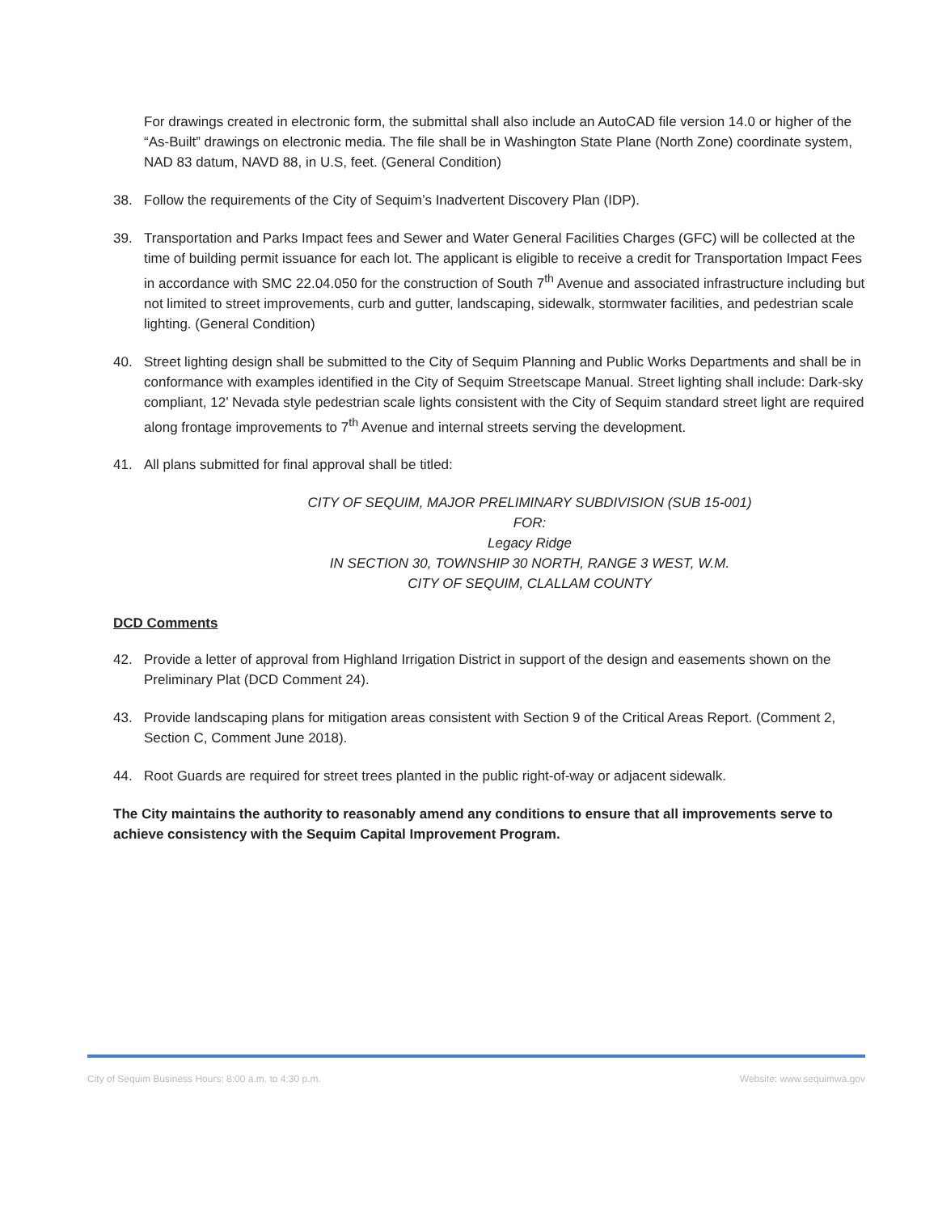For drawings created in electronic form, the submittal shall also include an AutoCAD file version 14.0 or higher of the “As-Built” drawings on electronic media. The file shall be in Washington State Plane (North Zone) coordinate system, NAD 83 datum, NAVD 88, in U.S, feet. (General Condition)
38. Follow the requirements of the City of Sequim’s Inadvertent Discovery Plan (IDP).
39. Transportation and Parks Impact fees and Sewer and Water General Facilities Charges (GFC) will be collected at the time of building permit issuance for each lot. The applicant is eligible to receive a credit for Transportation Impact Fees in accordance with SMC 22.04.050 for the construction of South 7<sup>th</sup> Avenue and associated infrastructure including but not limited to street improvements, curb and gutter, landscaping, sidewalk, stormwater facilities, and pedestrian scale lighting. (General Condition)
40. Street lighting design shall be submitted to the City of Sequim Planning and Public Works Departments and shall be in conformance with examples identified in the City of Sequim Streetscape Manual. Street lighting shall include: Dark-sky compliant, 12’ Nevada style pedestrian scale lights consistent with the City of Sequim standard street light are required along frontage improvements to 7<sup>th</sup> Avenue and internal streets serving the development.
41. All plans submitted for final approval shall be titled:
CITY OF SEQUIM, MAJOR PRELIMINARY SUBDIVISION (SUB 15-001)
FOR:
Legacy Ridge
IN SECTION 30, TOWNSHIP 30 NORTH, RANGE 3 WEST, W.M.
CITY OF SEQUIM, CLALLAM COUNTY
DCD Comments
42. Provide a letter of approval from Highland Irrigation District in support of the design and easements shown on the Preliminary Plat (DCD Comment 24).
43. Provide landscaping plans for mitigation areas consistent with Section 9 of the Critical Areas Report. (Comment 2, Section C, Comment June 2018).
44. Root Guards are required for street trees planted in the public right-of-way or adjacent sidewalk.
The City maintains the authority to reasonably amend any conditions to ensure that all improvements serve to achieve consistency with the Sequim Capital Improvement Program.
City of Sequim Business Hours: 8:00 a.m. to 4:30 p.m. Website: www.sequimwa.gov